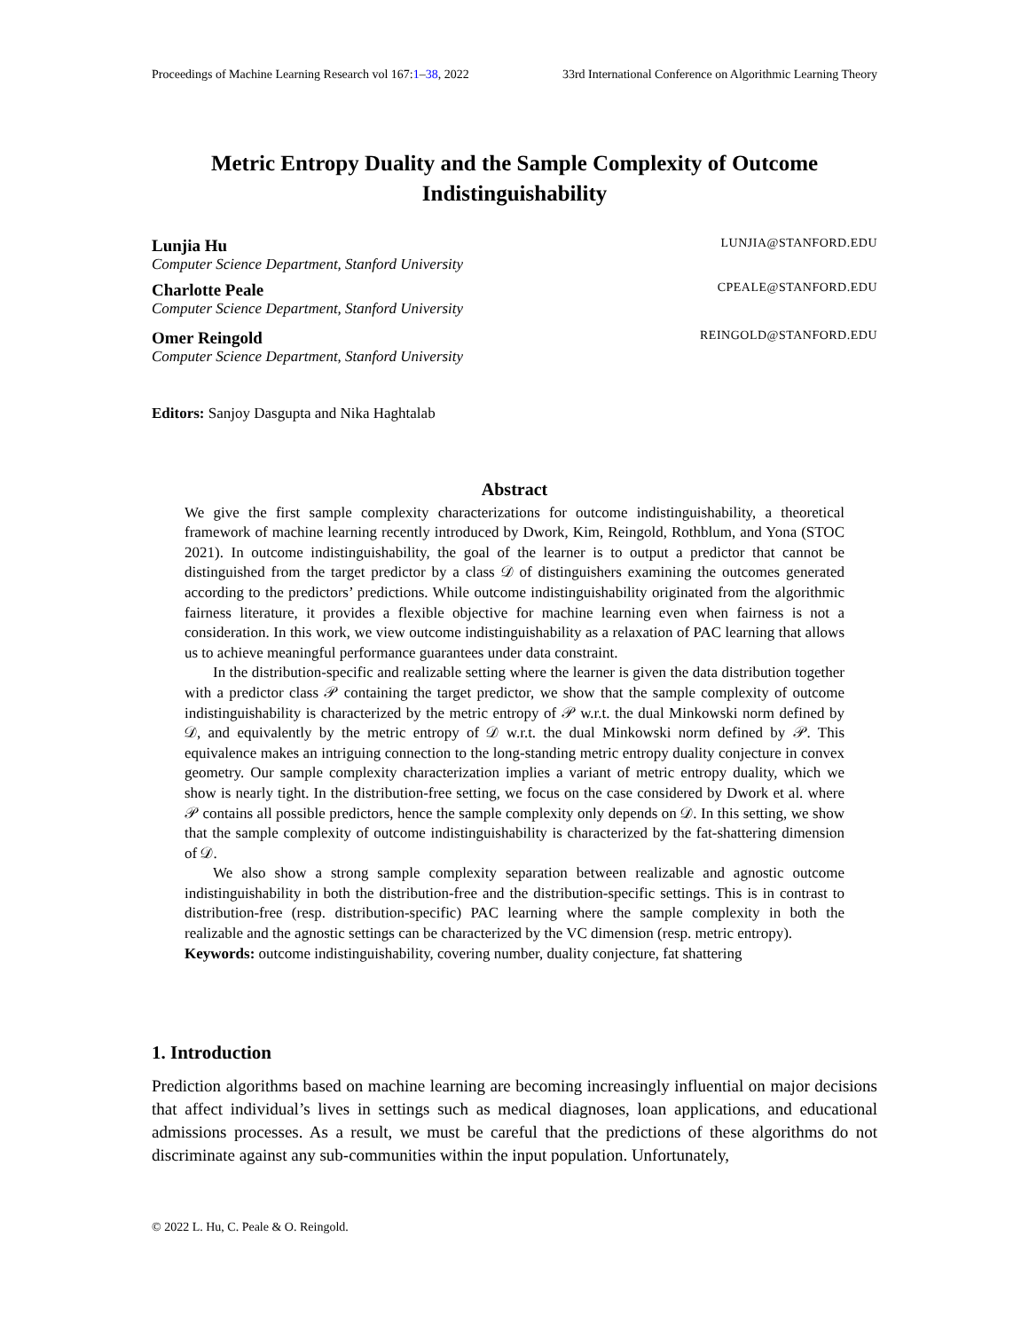Proceedings of Machine Learning Research vol 167:1–38, 2022 33rd International Conference on Algorithmic Learning Theory
Metric Entropy Duality and the Sample Complexity of Outcome Indistinguishability
Lunjia Hu LUNJIA@STANFORD.EDU
Computer Science Department, Stanford University
Charlotte Peale CPEALE@STANFORD.EDU
Computer Science Department, Stanford University
Omer Reingold REINGOLD@STANFORD.EDU
Computer Science Department, Stanford University
Editors: Sanjoy Dasgupta and Nika Haghtalab
Abstract
We give the first sample complexity characterizations for outcome indistinguishability, a theoretical framework of machine learning recently introduced by Dwork, Kim, Reingold, Rothblum, and Yona (STOC 2021). In outcome indistinguishability, the goal of the learner is to output a predictor that cannot be distinguished from the target predictor by a class 𝒟 of distinguishers examining the outcomes generated according to the predictors’ predictions. While outcome indistinguishability originated from the algorithmic fairness literature, it provides a flexible objective for machine learning even when fairness is not a consideration. In this work, we view outcome indistinguishability as a relaxation of PAC learning that allows us to achieve meaningful performance guarantees under data constraint.
In the distribution-specific and realizable setting where the learner is given the data distribution together with a predictor class 𝒫 containing the target predictor, we show that the sample complexity of outcome indistinguishability is characterized by the metric entropy of 𝒫 w.r.t. the dual Minkowski norm defined by 𝒟, and equivalently by the metric entropy of 𝒟 w.r.t. the dual Minkowski norm defined by 𝒫. This equivalence makes an intriguing connection to the long-standing metric entropy duality conjecture in convex geometry. Our sample complexity characterization implies a variant of metric entropy duality, which we show is nearly tight. In the distribution-free setting, we focus on the case considered by Dwork et al. where 𝒫 contains all possible predictors, hence the sample complexity only depends on 𝒟. In this setting, we show that the sample complexity of outcome indistinguishability is characterized by the fat-shattering dimension of 𝒟.
We also show a strong sample complexity separation between realizable and agnostic outcome indistinguishability in both the distribution-free and the distribution-specific settings. This is in contrast to distribution-free (resp. distribution-specific) PAC learning where the sample complexity in both the realizable and the agnostic settings can be characterized by the VC dimension (resp. metric entropy).
Keywords: outcome indistinguishability, covering number, duality conjecture, fat shattering
1. Introduction
Prediction algorithms based on machine learning are becoming increasingly influential on major decisions that affect individual’s lives in settings such as medical diagnoses, loan applications, and educational admissions processes. As a result, we must be careful that the predictions of these algorithms do not discriminate against any sub-communities within the input population. Unfortunately,
© 2022 L. Hu, C. Peale & O. Reingold.